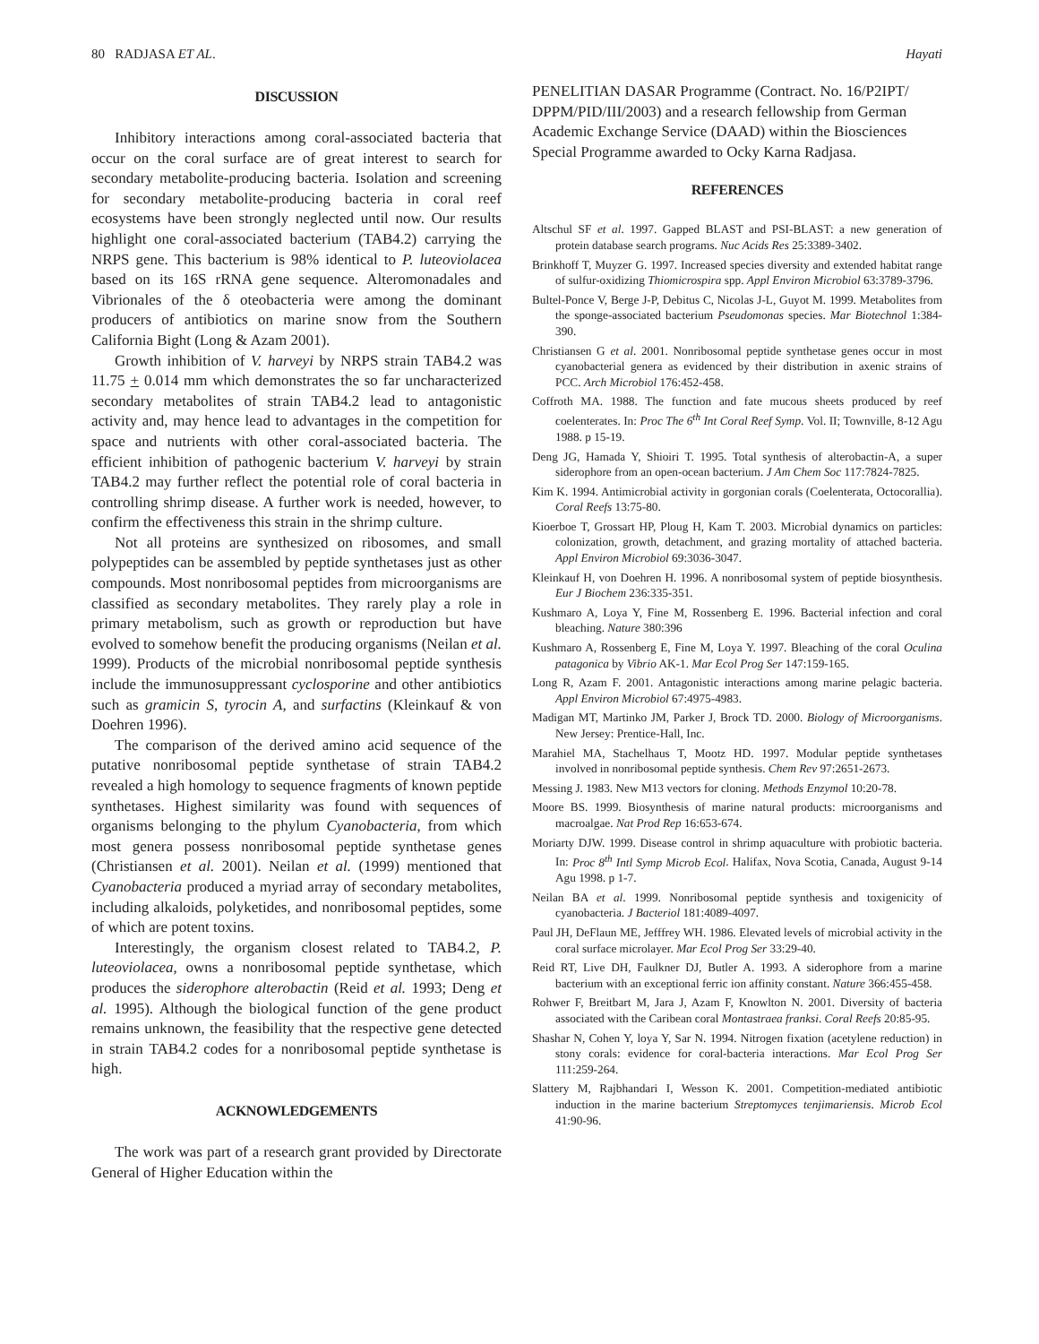80 RADJASA ET AL. Hayati
DISCUSSION
Inhibitory interactions among coral-associated bacteria that occur on the coral surface are of great interest to search for secondary metabolite-producing bacteria. Isolation and screening for secondary metabolite-producing bacteria in coral reef ecosystems have been strongly neglected until now. Our results highlight one coral-associated bacterium (TAB4.2) carrying the NRPS gene. This bacterium is 98% identical to P. luteoviolacea based on its 16S rRNA gene sequence. Alteromonadales and Vibrionales of the δ oteobacteria were among the dominant producers of antibiotics on marine snow from the Southern California Bight (Long & Azam 2001).
Growth inhibition of V. harveyi by NRPS strain TAB4.2 was 11.75 + 0.014 mm which demonstrates the so far uncharacterized secondary metabolites of strain TAB4.2 lead to antagonistic activity and, may hence lead to advantages in the competition for space and nutrients with other coral-associated bacteria. The efficient inhibition of pathogenic bacterium V. harveyi by strain TAB4.2 may further reflect the potential role of coral bacteria in controlling shrimp disease. A further work is needed, however, to confirm the effectiveness this strain in the shrimp culture.
Not all proteins are synthesized on ribosomes, and small polypeptides can be assembled by peptide synthetases just as other compounds. Most nonribosomal peptides from microorganisms are classified as secondary metabolites. They rarely play a role in primary metabolism, such as growth or reproduction but have evolved to somehow benefit the producing organisms (Neilan et al. 1999). Products of the microbial nonribosomal peptide synthesis include the immunosuppressant cyclosporine and other antibiotics such as gramicin S, tyrocin A, and surfactins (Kleinkauf & von Doehren 1996).
The comparison of the derived amino acid sequence of the putative nonribosomal peptide synthetase of strain TAB4.2 revealed a high homology to sequence fragments of known peptide synthetases. Highest similarity was found with sequences of organisms belonging to the phylum Cyanobacteria, from which most genera possess nonribosomal peptide synthetase genes (Christiansen et al. 2001). Neilan et al. (1999) mentioned that Cyanobacteria produced a myriad array of secondary metabolites, including alkaloids, polyketides, and nonribosomal peptides, some of which are potent toxins.
Interestingly, the organism closest related to TAB4.2, P. luteoviolacea, owns a nonribosomal peptide synthetase, which produces the siderophore alterobactin (Reid et al. 1993; Deng et al. 1995). Although the biological function of the gene product remains unknown, the feasibility that the respective gene detected in strain TAB4.2 codes for a nonribosomal peptide synthetase is high.
ACKNOWLEDGEMENTS
The work was part of a research grant provided by Directorate General of Higher Education within the
PENELITIAN DASAR Programme (Contract. No. 16/P2IPT/ DPPM/PID/III/2003) and a research fellowship from German Academic Exchange Service (DAAD) within the Biosciences Special Programme awarded to Ocky Karna Radjasa.
REFERENCES
Altschul SF et al. 1997. Gapped BLAST and PSI-BLAST: a new generation of protein database search programs. Nuc Acids Res 25:3389-3402.
Brinkhoff T, Muyzer G. 1997. Increased species diversity and extended habitat range of sulfur-oxidizing Thiomicrospira spp. Appl Environ Microbiol 63:3789-3796.
Bultel-Ponce V, Berge J-P, Debitus C, Nicolas J-L, Guyot M. 1999. Metabolites from the sponge-associated bacterium Pseudomonas species. Mar Biotechnol 1:384-390.
Christiansen G et al. 2001. Nonribosomal peptide synthetase genes occur in most cyanobacterial genera as evidenced by their distribution in axenic strains of PCC. Arch Microbiol 176:452-458.
Coffroth MA. 1988. The function and fate mucous sheets produced by reef coelenterates. In: Proc The 6<sup>th</sup> Int Coral Reef Symp. Vol. II; Townville, 8-12 Agu 1988. p 15-19.
Deng JG, Hamada Y, Shioiri T. 1995. Total synthesis of alterobactin-A, a super siderophore from an open-ocean bacterium. J Am Chem Soc 117:7824-7825.
Kim K. 1994. Antimicrobial activity in gorgonian corals (Coelenterata, Octocorallia). Coral Reefs 13:75-80.
Kioerboe T, Grossart HP, Ploug H, Kam T. 2003. Microbial dynamics on particles: colonization, growth, detachment, and grazing mortality of attached bacteria. Appl Environ Microbiol 69:3036-3047.
Kleinkauf H, von Doehren H. 1996. A nonribosomal system of peptide biosynthesis. Eur J Biochem 236:335-351.
Kushmaro A, Loya Y, Fine M, Rossenberg E. 1996. Bacterial infection and coral bleaching. Nature 380:396
Kushmaro A, Rossenberg E, Fine M, Loya Y. 1997. Bleaching of the coral Oculina patagonica by Vibrio AK-1. Mar Ecol Prog Ser 147:159-165.
Long R, Azam F. 2001. Antagonistic interactions among marine pelagic bacteria. Appl Environ Microbiol 67:4975-4983.
Madigan MT, Martinko JM, Parker J, Brock TD. 2000. Biology of Microorganisms. New Jersey: Prentice-Hall, Inc.
Marahiel MA, Stachelhaus T, Mootz HD. 1997. Modular peptide synthetases involved in nonribosomal peptide synthesis. Chem Rev 97:2651-2673.
Messing J. 1983. New M13 vectors for cloning. Methods Enzymol 10:20-78.
Moore BS. 1999. Biosynthesis of marine natural products: microorganisms and macroalgae. Nat Prod Rep 16:653-674.
Moriarty DJW. 1999. Disease control in shrimp aquaculture with probiotic bacteria. In: Proc 8<sup>th</sup> Intl Symp Microb Ecol. Halifax, Nova Scotia, Canada, August 9-14 Agu 1998. p 1-7.
Neilan BA et al. 1999. Nonribosomal peptide synthesis and toxigenicity of cyanobacteria. J Bacteriol 181:4089-4097.
Paul JH, DeFlaun ME, Jefffrey WH. 1986. Elevated levels of microbial activity in the coral surface microlayer. Mar Ecol Prog Ser 33:29-40.
Reid RT, Live DH, Faulkner DJ, Butler A. 1993. A siderophore from a marine bacterium with an exceptional ferric ion affinity constant. Nature 366:455-458.
Rohwer F, Breitbart M, Jara J, Azam F, Knowlton N. 2001. Diversity of bacteria associated with the Caribean coral Montastraea franksi. Coral Reefs 20:85-95.
Shashar N, Cohen Y, loya Y, Sar N. 1994. Nitrogen fixation (acetylene reduction) in stony corals: evidence for coral-bacteria interactions. Mar Ecol Prog Ser 111:259-264.
Slattery M, Rajbhandari I, Wesson K. 2001. Competition-mediated antibiotic induction in the marine bacterium Streptomyces tenjimariensis. Microb Ecol 41:90-96.